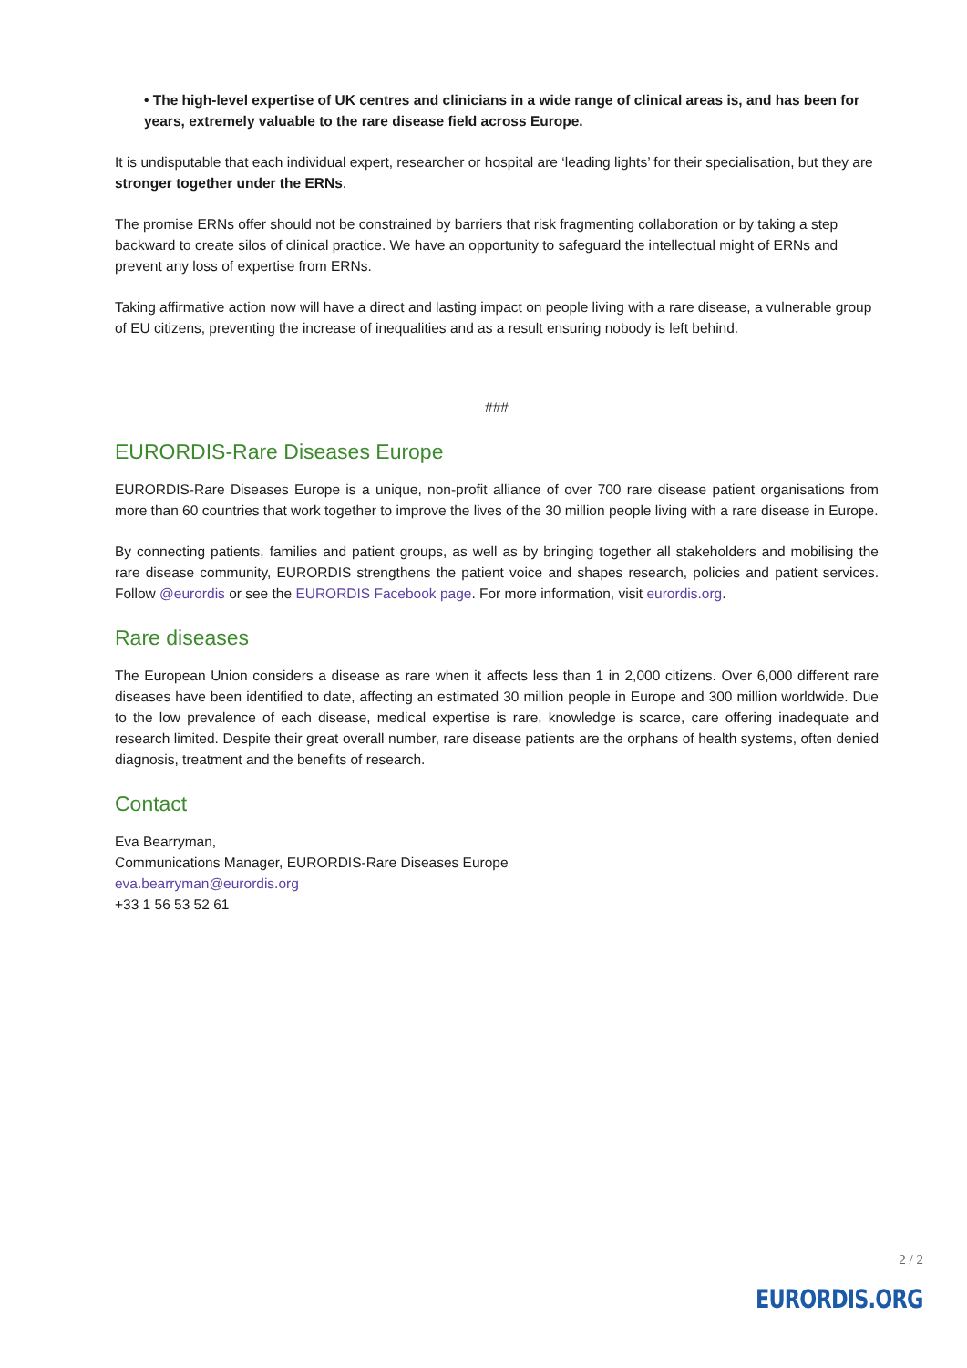• The high-level expertise of UK centres and clinicians in a wide range of clinical areas is, and has been for years, extremely valuable to the rare disease field across Europe.
It is undisputable that each individual expert, researcher or hospital are ‘leading lights’ for their specialisation, but they are stronger together under the ERNs.
The promise ERNs offer should not be constrained by barriers that risk fragmenting collaboration or by taking a step backward to create silos of clinical practice. We have an opportunity to safeguard the intellectual might of ERNs and prevent any loss of expertise from ERNs.
Taking affirmative action now will have a direct and lasting impact on people living with a rare disease, a vulnerable group of EU citizens, preventing the increase of inequalities and as a result ensuring nobody is left behind.
###
EURORDIS-Rare Diseases Europe
EURORDIS-Rare Diseases Europe is a unique, non-profit alliance of over 700 rare disease patient organisations from more than 60 countries that work together to improve the lives of the 30 million people living with a rare disease in Europe.
By connecting patients, families and patient groups, as well as by bringing together all stakeholders and mobilising the rare disease community, EURORDIS strengthens the patient voice and shapes research, policies and patient services. Follow @eurordis or see the EURORDIS Facebook page. For more information, visit eurordis.org.
Rare diseases
The European Union considers a disease as rare when it affects less than 1 in 2,000 citizens. Over 6,000 different rare diseases have been identified to date, affecting an estimated 30 million people in Europe and 300 million worldwide. Due to the low prevalence of each disease, medical expertise is rare, knowledge is scarce, care offering inadequate and research limited. Despite their great overall number, rare disease patients are the orphans of health systems, often denied diagnosis, treatment and the benefits of research.
Contact
Eva Bearryman,
Communications Manager, EURORDIS-Rare Diseases Europe
eva.bearryman@eurordis.org
+33 1 56 53 52 61
2 / 2
EURORDIS.ORG